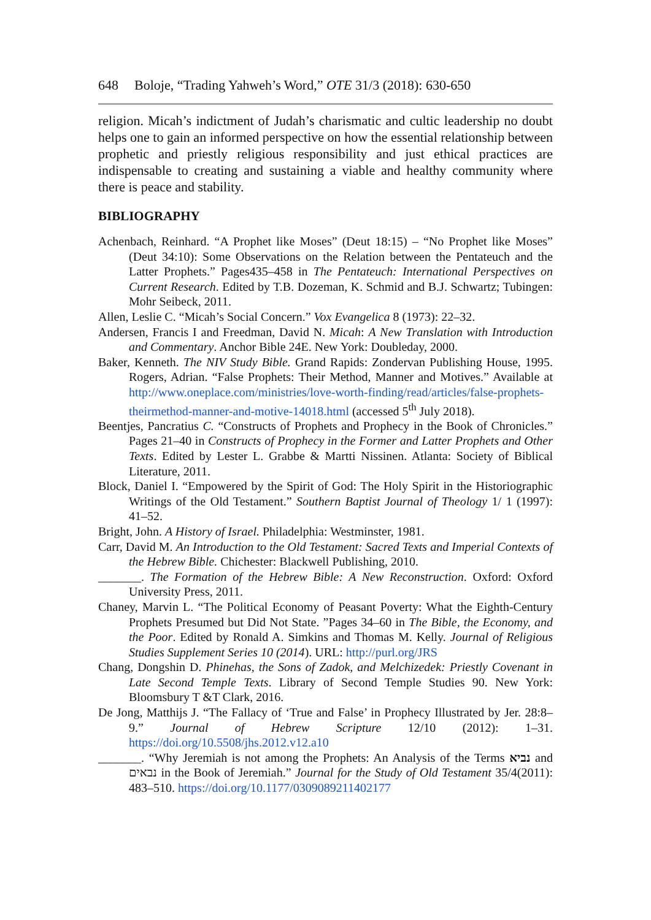648 Boloje, “Trading Yahweh’s Word,” OTE 31/3 (2018): 630-650
religion. Micah’s indictment of Judah’s charismatic and cultic leadership no doubt helps one to gain an informed perspective on how the essential relationship between prophetic and priestly religious responsibility and just ethical practices are indispensable to creating and sustaining a viable and healthy community where there is peace and stability.
BIBLIOGRAPHY
Achenbach, Reinhard. “A Prophet like Moses” (Deut 18:15) – “No Prophet like Moses” (Deut 34:10): Some Observations on the Relation between the Pentateuch and the Latter Prophets.” Pages435–458 in The Pentateuch: International Perspectives on Current Research. Edited by T.B. Dozeman, K. Schmid and B.J. Schwartz; Tubingen: Mohr Seibeck, 2011.
Allen, Leslie C. “Micah’s Social Concern.” Vox Evangelica 8 (1973): 22–32.
Andersen, Francis I and Freedman, David N. Micah: A New Translation with Introduction and Commentary. Anchor Bible 24E. New York: Doubleday, 2000.
Baker, Kenneth. The NIV Study Bible. Grand Rapids: Zondervan Publishing House, 1995. Rogers, Adrian. “False Prophets: Their Method, Manner and Motives.” Available at http://www.oneplace.com/ministries/love-worth-finding/read/articles/false-prophets-theirmethod-manner-and-motive-14018.html (accessed 5<sup>th</sup> July 2018).
Beentjes, Pancratius C. “Constructs of Prophets and Prophecy in the Book of Chronicles.” Pages 21–40 in Constructs of Prophecy in the Former and Latter Prophets and Other Texts. Edited by Lester L. Grabbe & Martti Nissinen. Atlanta: Society of Biblical Literature, 2011.
Block, Daniel I. “Empowered by the Spirit of God: The Holy Spirit in the Historiographic Writings of the Old Testament.” Southern Baptist Journal of Theology 1/ 1 (1997): 41–52.
Bright, John. A History of Israel. Philadelphia: Westminster, 1981.
Carr, David M. An Introduction to the Old Testament: Sacred Texts and Imperial Contexts of the Hebrew Bible. Chichester: Blackwell Publishing, 2010.
_______. The Formation of the Hebrew Bible: A New Reconstruction. Oxford: Oxford University Press, 2011.
Chaney, Marvin L. “The Political Economy of Peasant Poverty: What the Eighth-Century Prophets Presumed but Did Not State. ”Pages 34–60 in The Bible, the Economy, and the Poor. Edited by Ronald A. Simkins and Thomas M. Kelly. Journal of Religious Studies Supplement Series 10 (2014). URL: http://purl.org/JRS
Chang, Dongshin D. Phinehas, the Sons of Zadok, and Melchizedek: Priestly Covenant in Late Second Temple Texts. Library of Second Temple Studies 90. New York: Bloomsbury T &T Clark, 2016.
De Jong, Matthijs J. “The Fallacy of ‘True and False’ in Prophecy Illustrated by Jer. 28:8–9.” Journal of Hebrew Scripture 12/10 (2012): 1–31. https://doi.org/10.5508/jhs.2012.v12.a10
_______. “Why Jeremiah is not among the Prophets: An Analysis of the Terms נביא and נבאים in the Book of Jeremiah.” Journal for the Study of Old Testament 35/4(2011): 483–510. https://doi.org/10.1177/0309089211402177